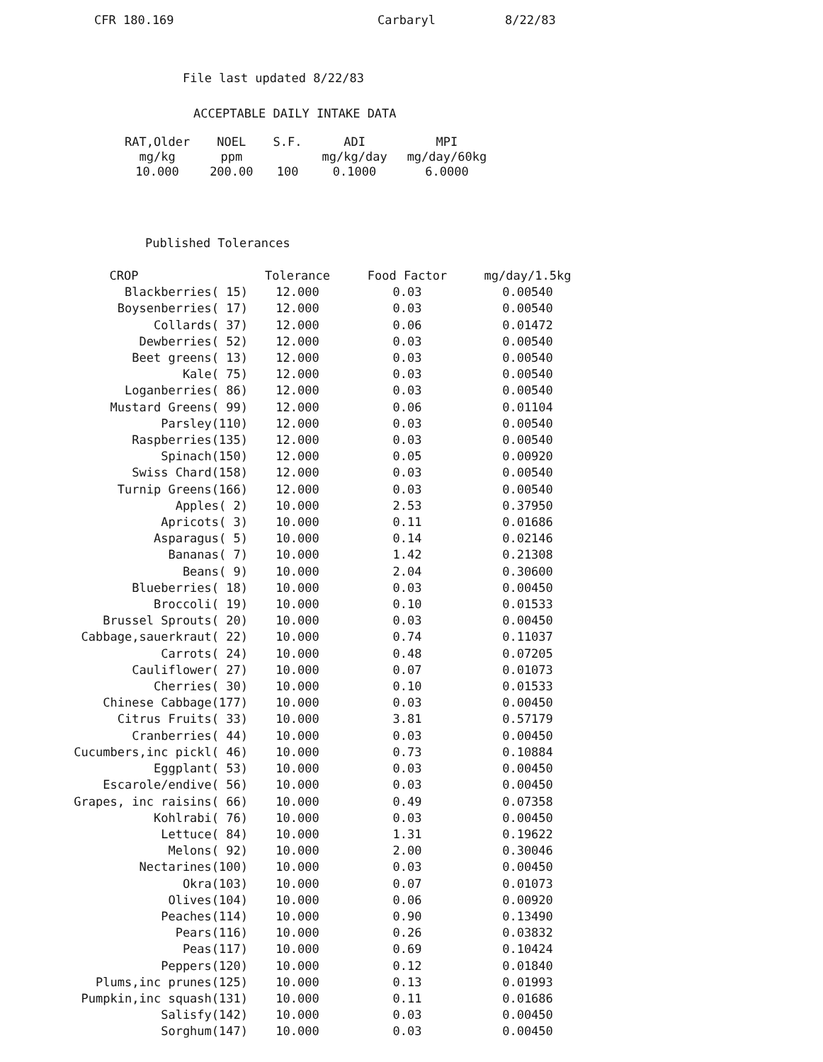CFR 180.169 Carbaryl 8/22/83
File last updated 8/22/83
ACCEPTABLE DAILY INTAKE DATA
| RAT,Older | NOEL | S.F. | ADI | MPI |
| --- | --- | --- | --- | --- |
| mg/kg | ppm | | mg/kg/day | mg/day/60kg |
| 10.000 | 200.00 | 100 | 0.1000 | 6.0000 |
Published Tolerances
| CROP | Tolerance | Food Factor | mg/day/1.5kg |
| --- | --- | --- | --- |
| Blackberries( 15) | 12.000 | 0.03 | 0.00540 |
| Boysenberries( 17) | 12.000 | 0.03 | 0.00540 |
| Collards( 37) | 12.000 | 0.06 | 0.01472 |
| Dewberries( 52) | 12.000 | 0.03 | 0.00540 |
| Beet greens( 13) | 12.000 | 0.03 | 0.00540 |
| Kale( 75) | 12.000 | 0.03 | 0.00540 |
| Loganberries( 86) | 12.000 | 0.03 | 0.00540 |
| Mustard Greens( 99) | 12.000 | 0.06 | 0.01104 |
| Parsley(110) | 12.000 | 0.03 | 0.00540 |
| Raspberries(135) | 12.000 | 0.03 | 0.00540 |
| Spinach(150) | 12.000 | 0.05 | 0.00920 |
| Swiss Chard(158) | 12.000 | 0.03 | 0.00540 |
| Turnip Greens(166) | 12.000 | 0.03 | 0.00540 |
| Apples( 2) | 10.000 | 2.53 | 0.37950 |
| Apricots( 3) | 10.000 | 0.11 | 0.01686 |
| Asparagus( 5) | 10.000 | 0.14 | 0.02146 |
| Bananas( 7) | 10.000 | 1.42 | 0.21308 |
| Beans( 9) | 10.000 | 2.04 | 0.30600 |
| Blueberries( 18) | 10.000 | 0.03 | 0.00450 |
| Broccoli( 19) | 10.000 | 0.10 | 0.01533 |
| Brussel Sprouts( 20) | 10.000 | 0.03 | 0.00450 |
| Cabbage,sauerkraut( 22) | 10.000 | 0.74 | 0.11037 |
| Carrots( 24) | 10.000 | 0.48 | 0.07205 |
| Cauliflower( 27) | 10.000 | 0.07 | 0.01073 |
| Cherries( 30) | 10.000 | 0.10 | 0.01533 |
| Chinese Cabbage(177) | 10.000 | 0.03 | 0.00450 |
| Citrus Fruits( 33) | 10.000 | 3.81 | 0.57179 |
| Cranberries( 44) | 10.000 | 0.03 | 0.00450 |
| Cucumbers,inc pickl( 46) | 10.000 | 0.73 | 0.10884 |
| Eggplant( 53) | 10.000 | 0.03 | 0.00450 |
| Escarole/endive( 56) | 10.000 | 0.03 | 0.00450 |
| Grapes, inc raisins( 66) | 10.000 | 0.49 | 0.07358 |
| Kohlrabi( 76) | 10.000 | 0.03 | 0.00450 |
| Lettuce( 84) | 10.000 | 1.31 | 0.19622 |
| Melons( 92) | 10.000 | 2.00 | 0.30046 |
| Nectarines(100) | 10.000 | 0.03 | 0.00450 |
| Okra(103) | 10.000 | 0.07 | 0.01073 |
| Olives(104) | 10.000 | 0.06 | 0.00920 |
| Peaches(114) | 10.000 | 0.90 | 0.13490 |
| Pears(116) | 10.000 | 0.26 | 0.03832 |
| Peas(117) | 10.000 | 0.69 | 0.10424 |
| Peppers(120) | 10.000 | 0.12 | 0.01840 |
| Plums,inc prunes(125) | 10.000 | 0.13 | 0.01993 |
| Pumpkin,inc squash(131) | 10.000 | 0.11 | 0.01686 |
| Salisfy(142) | 10.000 | 0.03 | 0.00450 |
| Sorghum(147) | 10.000 | 0.03 | 0.00450 |